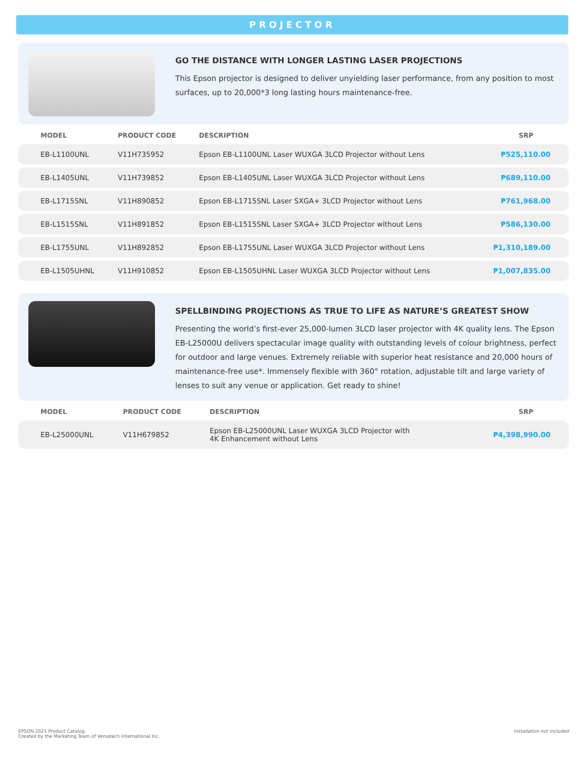PROJECTOR
GO THE DISTANCE WITH LONGER LASTING LASER PROJECTIONS
This Epson projector is designed to deliver unyielding laser performance, from any position to most surfaces, up to 20,000*3 long lasting hours maintenance-free.
| MODEL | PRODUCT CODE | DESCRIPTION | SRP |
| --- | --- | --- | --- |
| EB-L1100UNL | V11H735952 | Epson EB-L1100UNL Laser WUXGA 3LCD Projector without Lens | ₱525,110.00 |
| EB-L1405UNL | V11H739852 | Epson EB-L1405UNL Laser WUXGA 3LCD Projector without Lens | ₱689,110.00 |
| EB-L1715SNL | V11H890852 | Epson EB-L1715SNL Laser SXGA+ 3LCD Projector without Lens | ₱761,968.00 |
| EB-L1515SNL | V11H891852 | Epson EB-L1515SNL Laser SXGA+ 3LCD Projector without Lens | ₱586,130.00 |
| EB-L1755UNL | V11H892852 | Epson EB-L1755UNL Laser WUXGA 3LCD Projector without Lens | ₱1,310,189.00 |
| EB-L1505UHNL | V11H910852 | Epson EB-L1505UHNL Laser WUXGA 3LCD Projector without Lens | ₱1,007,835.00 |
SPELLBINDING PROJECTIONS AS TRUE TO LIFE AS NATURE’S GREATEST SHOW
Presenting the world’s first-ever 25,000-lumen 3LCD laser projector with 4K quality lens. The Epson EB-L25000U delivers spectacular image quality with outstanding levels of colour brightness, perfect for outdoor and large venues. Extremely reliable with superior heat resistance and 20,000 hours of maintenance-free use*. Immensely flexible with 360° rotation, adjustable tilt and large variety of lenses to suit any venue or application. Get ready to shine!
| MODEL | PRODUCT CODE | DESCRIPTION | SRP |
| --- | --- | --- | --- |
| EB-L25000UNL | V11H679852 | Epson EB-L25000UNL Laser WUXGA 3LCD Projector with 4K Enhancement without Lens | ₱4,398,990.00 |
EPSON 2021 Product Catalog
Created by the Marketing Team of Versatech International Inc.
Installation not included